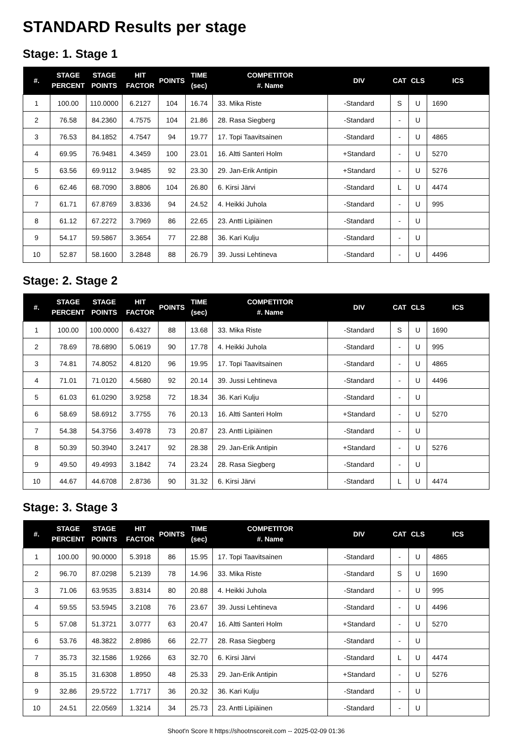STANDARD Results per stage
Stage: 1. Stage 1
| #. | STAGE PERCENT | STAGE POINTS | HIT FACTOR | POINTS | TIME (sec) | COMPETITOR #. Name | DIV | CAT | CLS | ICS |
| --- | --- | --- | --- | --- | --- | --- | --- | --- | --- | --- |
| 1 | 100.00 | 110.0000 | 6.2127 | 104 | 16.74 | 33. Mika Riste | -Standard | S | U | 1690 |
| 2 | 76.58 | 84.2360 | 4.7575 | 104 | 21.86 | 28. Rasa Siegberg | -Standard | - | U | |
| 3 | 76.53 | 84.1852 | 4.7547 | 94 | 19.77 | 17. Topi Taavitsainen | -Standard | - | U | 4865 |
| 4 | 69.95 | 76.9481 | 4.3459 | 100 | 23.01 | 16. Altti Santeri Holm | +Standard | - | U | 5270 |
| 5 | 63.56 | 69.9112 | 3.9485 | 92 | 23.30 | 29. Jan-Erik Antipin | +Standard | - | U | 5276 |
| 6 | 62.46 | 68.7090 | 3.8806 | 104 | 26.80 | 6. Kirsi Järvi | -Standard | L | U | 4474 |
| 7 | 61.71 | 67.8769 | 3.8336 | 94 | 24.52 | 4. Heikki Juhola | -Standard | - | U | 995 |
| 8 | 61.12 | 67.2272 | 3.7969 | 86 | 22.65 | 23. Antti Lipiäinen | -Standard | - | U | |
| 9 | 54.17 | 59.5867 | 3.3654 | 77 | 22.88 | 36. Kari Kulju | -Standard | - | U | |
| 10 | 52.87 | 58.1600 | 3.2848 | 88 | 26.79 | 39. Jussi Lehtineva | -Standard | - | U | 4496 |
Stage: 2. Stage 2
| #. | STAGE PERCENT | STAGE POINTS | HIT FACTOR | POINTS | TIME (sec) | COMPETITOR #. Name | DIV | CAT | CLS | ICS |
| --- | --- | --- | --- | --- | --- | --- | --- | --- | --- | --- |
| 1 | 100.00 | 100.0000 | 6.4327 | 88 | 13.68 | 33. Mika Riste | -Standard | S | U | 1690 |
| 2 | 78.69 | 78.6890 | 5.0619 | 90 | 17.78 | 4. Heikki Juhola | -Standard | - | U | 995 |
| 3 | 74.81 | 74.8052 | 4.8120 | 96 | 19.95 | 17. Topi Taavitsainen | -Standard | - | U | 4865 |
| 4 | 71.01 | 71.0120 | 4.5680 | 92 | 20.14 | 39. Jussi Lehtineva | -Standard | - | U | 4496 |
| 5 | 61.03 | 61.0290 | 3.9258 | 72 | 18.34 | 36. Kari Kulju | -Standard | - | U | |
| 6 | 58.69 | 58.6912 | 3.7755 | 76 | 20.13 | 16. Altti Santeri Holm | +Standard | - | U | 5270 |
| 7 | 54.38 | 54.3756 | 3.4978 | 73 | 20.87 | 23. Antti Lipiäinen | -Standard | - | U | |
| 8 | 50.39 | 50.3940 | 3.2417 | 92 | 28.38 | 29. Jan-Erik Antipin | +Standard | - | U | 5276 |
| 9 | 49.50 | 49.4993 | 3.1842 | 74 | 23.24 | 28. Rasa Siegberg | -Standard | - | U | |
| 10 | 44.67 | 44.6708 | 2.8736 | 90 | 31.32 | 6. Kirsi Järvi | -Standard | L | U | 4474 |
Stage: 3. Stage 3
| #. | STAGE PERCENT | STAGE POINTS | HIT FACTOR | POINTS | TIME (sec) | COMPETITOR #. Name | DIV | CAT | CLS | ICS |
| --- | --- | --- | --- | --- | --- | --- | --- | --- | --- | --- |
| 1 | 100.00 | 90.0000 | 5.3918 | 86 | 15.95 | 17. Topi Taavitsainen | -Standard | - | U | 4865 |
| 2 | 96.70 | 87.0298 | 5.2139 | 78 | 14.96 | 33. Mika Riste | -Standard | S | U | 1690 |
| 3 | 71.06 | 63.9535 | 3.8314 | 80 | 20.88 | 4. Heikki Juhola | -Standard | - | U | 995 |
| 4 | 59.55 | 53.5945 | 3.2108 | 76 | 23.67 | 39. Jussi Lehtineva | -Standard | - | U | 4496 |
| 5 | 57.08 | 51.3721 | 3.0777 | 63 | 20.47 | 16. Altti Santeri Holm | +Standard | - | U | 5270 |
| 6 | 53.76 | 48.3822 | 2.8986 | 66 | 22.77 | 28. Rasa Siegberg | -Standard | - | U | |
| 7 | 35.73 | 32.1586 | 1.9266 | 63 | 32.70 | 6. Kirsi Järvi | -Standard | L | U | 4474 |
| 8 | 35.15 | 31.6308 | 1.8950 | 48 | 25.33 | 29. Jan-Erik Antipin | +Standard | - | U | 5276 |
| 9 | 32.86 | 29.5722 | 1.7717 | 36 | 20.32 | 36. Kari Kulju | -Standard | - | U | |
| 10 | 24.51 | 22.0569 | 1.3214 | 34 | 25.73 | 23. Antti Lipiäinen | -Standard | - | U | |
Shoot'n Score It https://shootnscoreit.com -- 2025-02-09 01:36